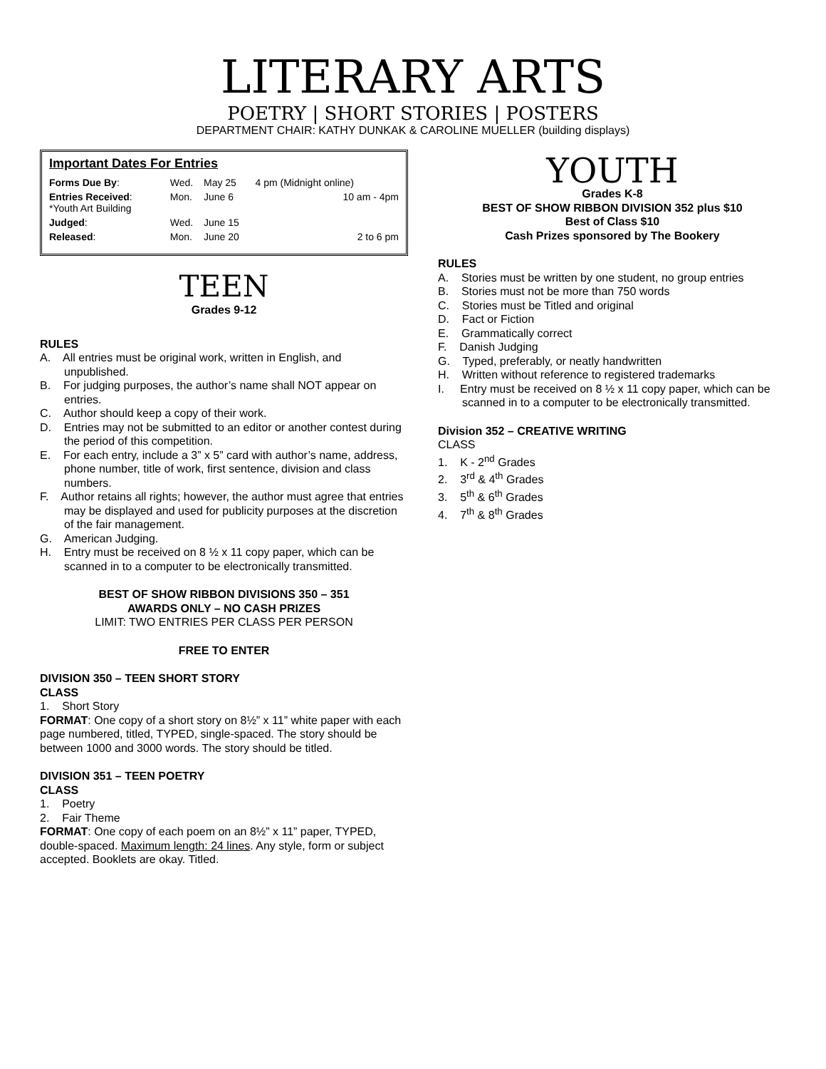LITERARY ARTS
POETRY | SHORT STORIES | POSTERS
DEPARTMENT CHAIR: KATHY DUNKAK & CAROLINE MUELLER (building displays)
Important Dates For Entries
| Forms Due By : | Wed. | May 25 | 4 pm (Midnight online) |
| Entries Received : *Youth Art Building | Mon. | June 6 | 10 am - 4pm |
| Judged : | Wed. | June 15 | |
| Released : | Mon. | June 20 | 2 to 6 pm |
TEEN
Grades 9-12
RULES
A. All entries must be original work, written in English, and unpublished.
B. For judging purposes, the author’s name shall NOT appear on entries.
C. Author should keep a copy of their work.
D. Entries may not be submitted to an editor or another contest during the period of this competition.
E. For each entry, include a 3” x 5” card with author’s name, address, phone number, title of work, first sentence, division and class numbers.
F. Author retains all rights; however, the author must agree that entries may be displayed and used for publicity purposes at the discretion of the fair management.
G. American Judging.
H. Entry must be received on 8 ½ x 11 copy paper, which can be scanned in to a computer to be electronically transmitted.
BEST OF SHOW RIBBON DIVISIONS 350 – 351
AWARDS ONLY – NO CASH PRIZES
LIMIT: TWO ENTRIES PER CLASS PER PERSON
FREE TO ENTER
DIVISION 350 – TEEN SHORT STORY
CLASS
1. Short Story
FORMAT: One copy of a short story on 8½” x 11” white paper with each page numbered, titled, TYPED, single-spaced. The story should be between 1000 and 3000 words. The story should be titled.
DIVISION 351 – TEEN POETRY
CLASS
1. Poetry
2. Fair Theme
FORMAT: One copy of each poem on an 8½” x 11” paper, TYPED, double-spaced. Maximum length: 24 lines. Any style, form or subject accepted. Booklets are okay. Titled.
YOUTH
Grades K-8
BEST OF SHOW RIBBON DIVISION 352 plus $10
Best of Class $10
Cash Prizes sponsored by The Bookery
RULES
A. Stories must be written by one student, no group entries
B. Stories must not be more than 750 words
C. Stories must be Titled and original
D. Fact or Fiction
E. Grammatically correct
F. Danish Judging
G. Typed, preferably, or neatly handwritten
H. Written without reference to registered trademarks
I. Entry must be received on 8 ½ x 11 copy paper, which can be scanned in to a computer to be electronically transmitted.
Division 352 – CREATIVE WRITING
CLASS
1. K - 2<sup>nd</sup> Grades
2. 3<sup>rd</sup> & 4<sup>th</sup> Grades
3. 5<sup>th</sup> & 6<sup>th</sup> Grades
4. 7<sup>th</sup> & 8<sup>th</sup> Grades